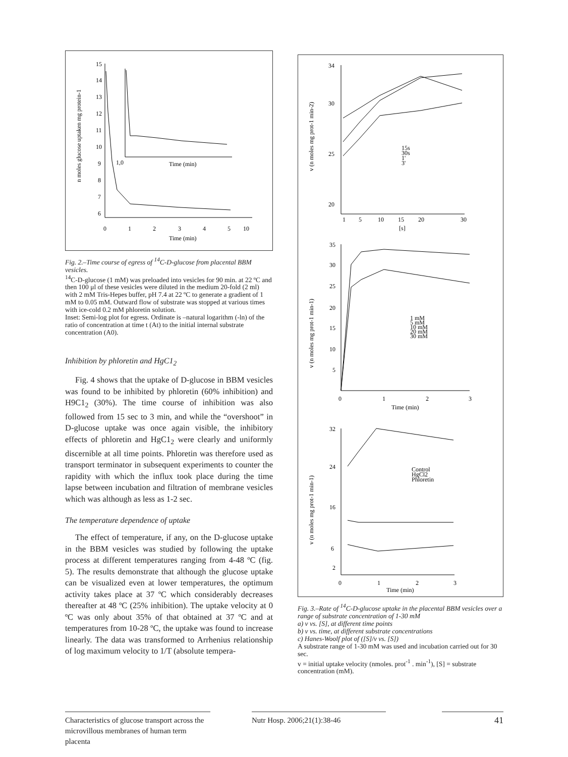n moles glucose uptaken mg protein-1
15
14
13
12
11
10
9
8
7
6
0
1
2
3
4
5
10
Time (min)
1,0
Time (min)
Fig. 2.–Time course of egress of <sup>14</sup>C-D-glucose from placental BBM vesicles.
<sup>14</sup>C-D-glucose (1 mM) was preloaded into vesicles for 90 min. at 22 ºC and then 100 μl of these vesicles were diluted in the medium 20-fold (2 ml) with 2 mM Tris-Hepes buffer, pH 7.4 at 22 ºC to generate a gradient of 1 mM to 0.05 mM. Outward flow of substrate was stopped at various times with ice-cold 0.2 mM phloretin solution.
Inset: Semi-log plot for egress. Ordinate is –natural logarithm (-ln) of the ratio of concentration at time t (At) to the initial internal substrate concentration (A0).
Inhibition by phloretin and HgC1<sub>2</sub>
Fig. 4 shows that the uptake of D-glucose in BBM vesicles was found to be inhibited by phloretin (60% inhibition) and H9C1<sub>2</sub> (30%). The time course of inhibition was also followed from 15 sec to 3 min, and while the “overshoot” in D-glucose uptake was once again visible, the inhibitory effects of phloretin and HgC1<sub>2</sub> were clearly and uniformly discernible at all time points. Phloretin was therefore used as transport terminator in subsequent experiments to counter the rapidity with which the influx took place during the time lapse between incubation and filtration of membrane vesicles which was although as less as 1-2 sec.
The temperature dependence of uptake
The effect of temperature, if any, on the D-glucose uptake in the BBM vesicles was studied by following the uptake process at different temperatures ranging from 4-48 ºC (fig. 5). The results demonstrate that although the glucose uptake can be visualized even at lower temperatures, the optimum activity takes place at 37 ºC which considerably decreases thereafter at 48 ºC (25% inhibition). The uptake velocity at 0 ºC was only about 35% of that obtained at 37 ºC and at temperatures from 10-28 ºC, the uptake was found to increase linearly. The data was transformed to Arrhenius relationship of log maximum velocity to 1/T (absolute tempera-
v (n moles mg prot-1 min-2)
34
30
25
20
1
5
10
15
20
30
[s]
15s
30s
1'
3'
v (n moles mg prot-1 min-1)
35
30
25
20
15
10
5
0
1
2
3
Time (min)
1 mM
5 mM
10 mM
20 mM
30 mM
v (n moles mg prot-1 min-1)
32
24
16
6
2
0
1
2
3
Time (min)
Control
HgCl2
Phloretin
Fig. 3.–Rate of <sup>14</sup>C-D-glucose uptake in the placental BBM vesicles over a range of substrate concentration of 1-30 mM
a) v vs. [S], at different time points
b) v vs. time, at different substrate concentrations
c) Hanes-Woolf plot of ([S]/v vs. [S])
A substrate range of 1-30 mM was used and incubation carried out for 30 sec.
v = initial uptake velocity (nmoles. prot<sup>-1</sup> . min<sup>-1</sup>), [S] = substrate concentration (mM).
Characteristics of glucose transport across the microvillous membranes of human term placenta
Nutr Hosp. 2006;21(1):38-46 41